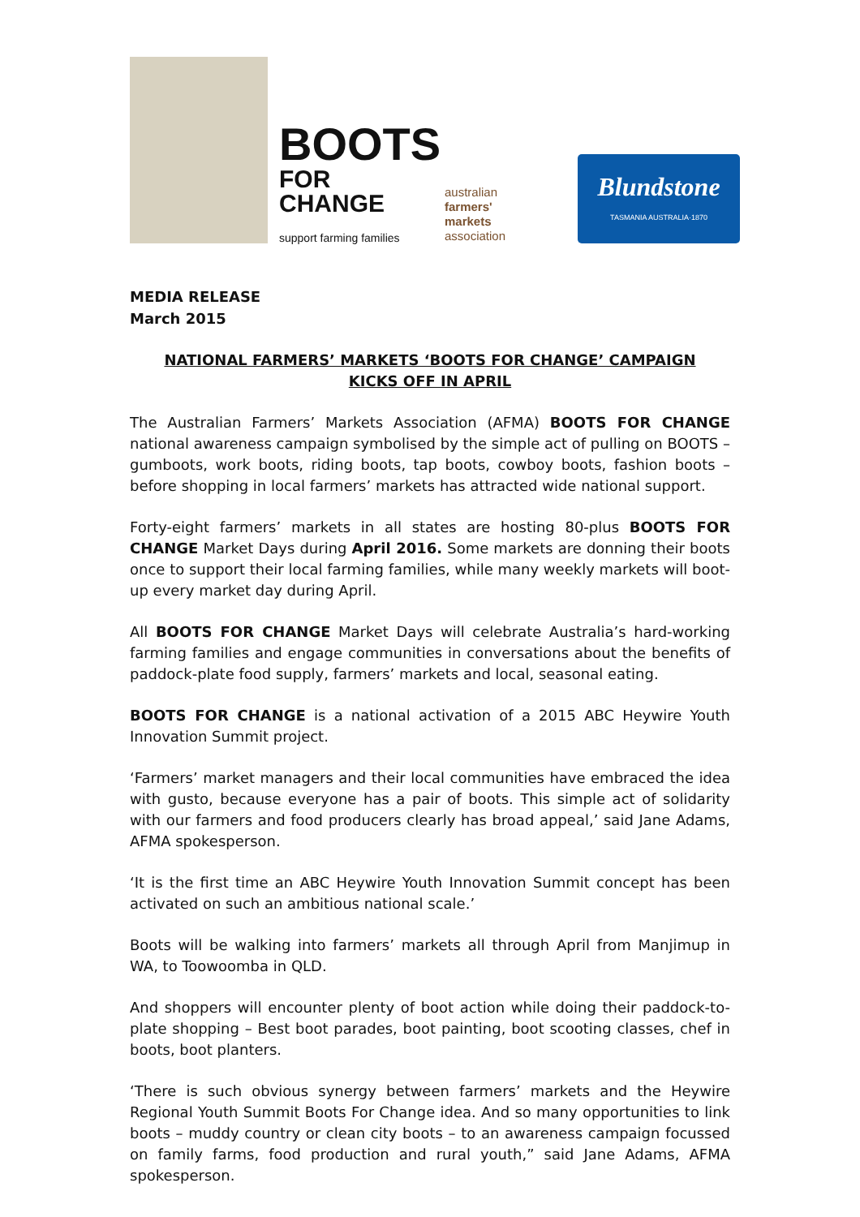BOOTS
FOR CHANGE
support farming families
australian
farmers'
markets
association
Blundstone
TASMANIA AUSTRALIA·1870
MEDIA RELEASE
March 2015
NATIONAL FARMERS’ MARKETS ‘BOOTS FOR CHANGE’ CAMPAIGN
KICKS OFF IN APRIL
The Australian Farmers’ Markets Association (AFMA) BOOTS FOR CHANGE national awareness campaign symbolised by the simple act of pulling on BOOTS – gumboots, work boots, riding boots, tap boots, cowboy boots, fashion boots – before shopping in local farmers’ markets has attracted wide national support.
Forty-eight farmers’ markets in all states are hosting 80-plus BOOTS FOR CHANGE Market Days during April 2016. Some markets are donning their boots once to support their local farming families, while many weekly markets will boot-up every market day during April.
All BOOTS FOR CHANGE Market Days will celebrate Australia’s hard-working farming families and engage communities in conversations about the benefits of paddock-plate food supply, farmers’ markets and local, seasonal eating.
BOOTS FOR CHANGE is a national activation of a 2015 ABC Heywire Youth Innovation Summit project.
‘Farmers’ market managers and their local communities have embraced the idea with gusto, because everyone has a pair of boots. This simple act of solidarity with our farmers and food producers clearly has broad appeal,’ said Jane Adams, AFMA spokesperson.
‘It is the first time an ABC Heywire Youth Innovation Summit concept has been activated on such an ambitious national scale.’
Boots will be walking into farmers’ markets all through April from Manjimup in WA, to Toowoomba in QLD.
And shoppers will encounter plenty of boot action while doing their paddock-to-plate shopping – Best boot parades, boot painting, boot scooting classes, chef in boots, boot planters.
‘There is such obvious synergy between farmers’ markets and the Heywire Regional Youth Summit Boots For Change idea. And so many opportunities to link boots – muddy country or clean city boots – to an awareness campaign focussed on family farms, food production and rural youth,” said Jane Adams, AFMA spokesperson.